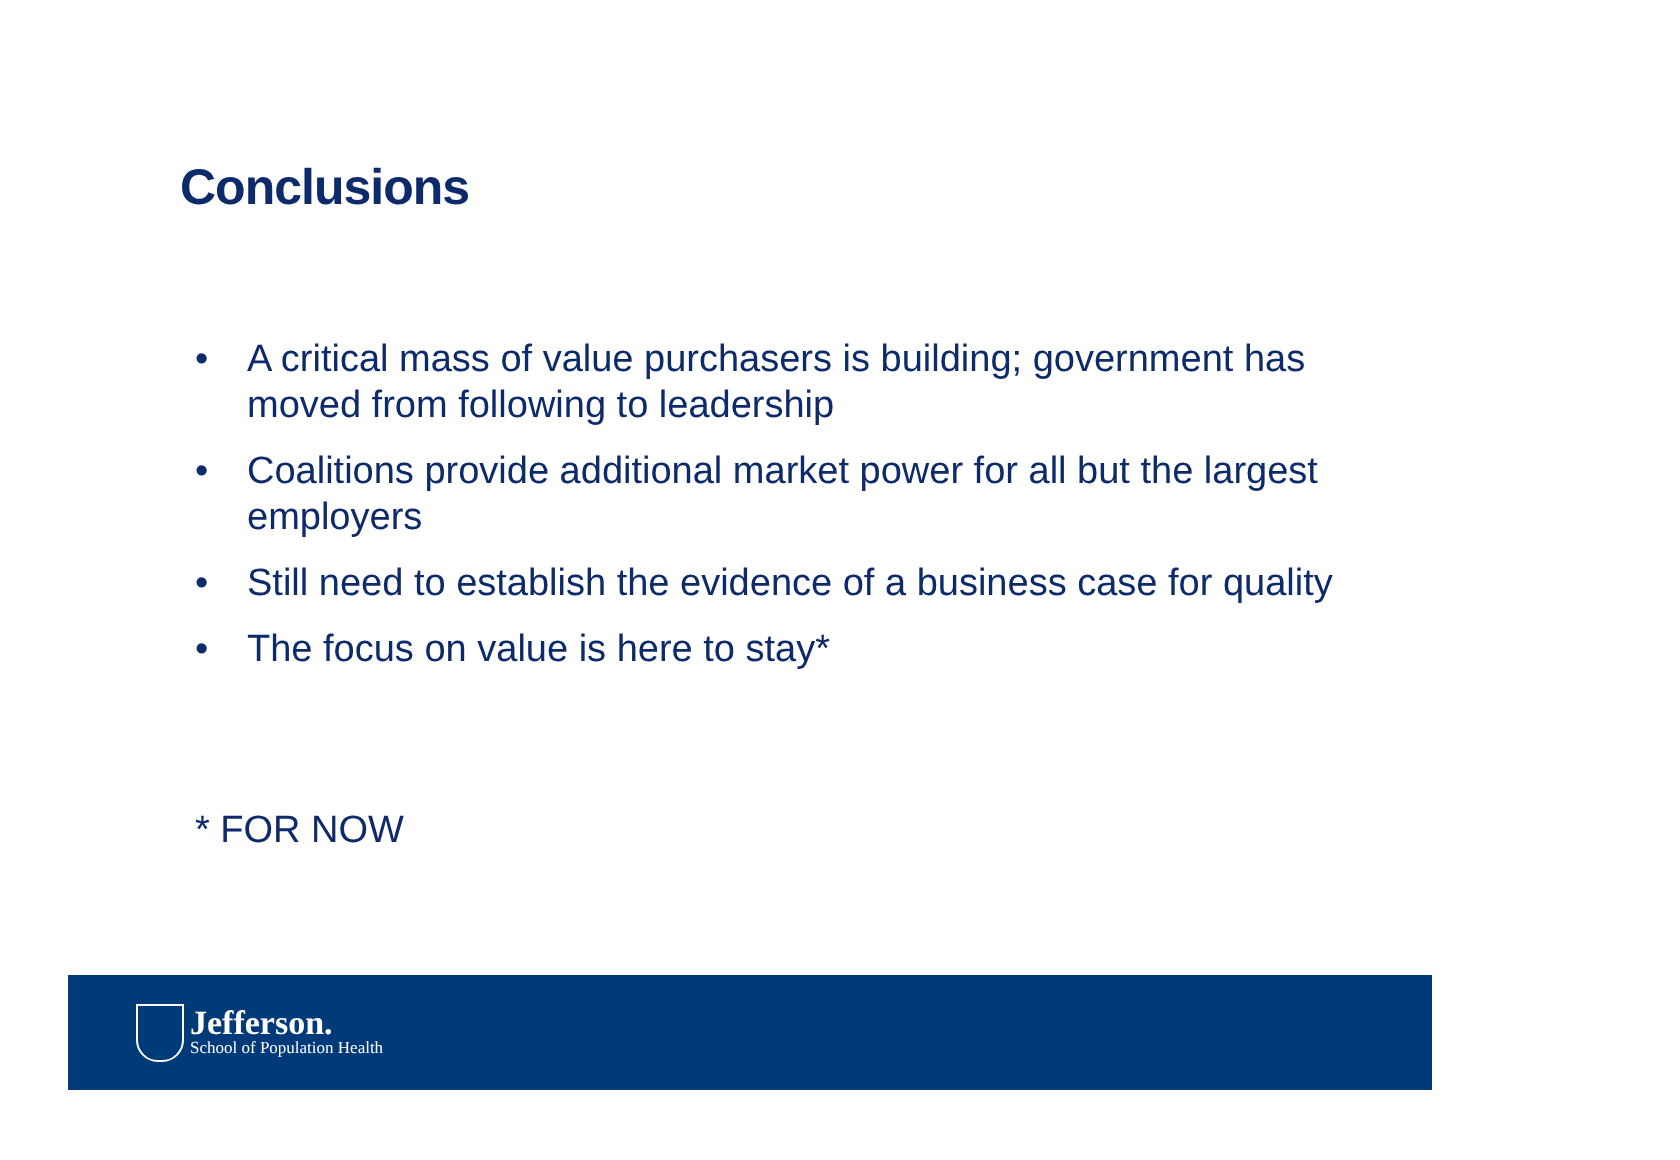Conclusions
• A critical mass of value purchasers is building; government has moved from following to leadership
• Coalitions provide additional market power for all but the largest employers
• Still need to establish the evidence of a business case for quality
• The focus on value is here to stay*
* FOR NOW
Jefferson.
School of Population Health